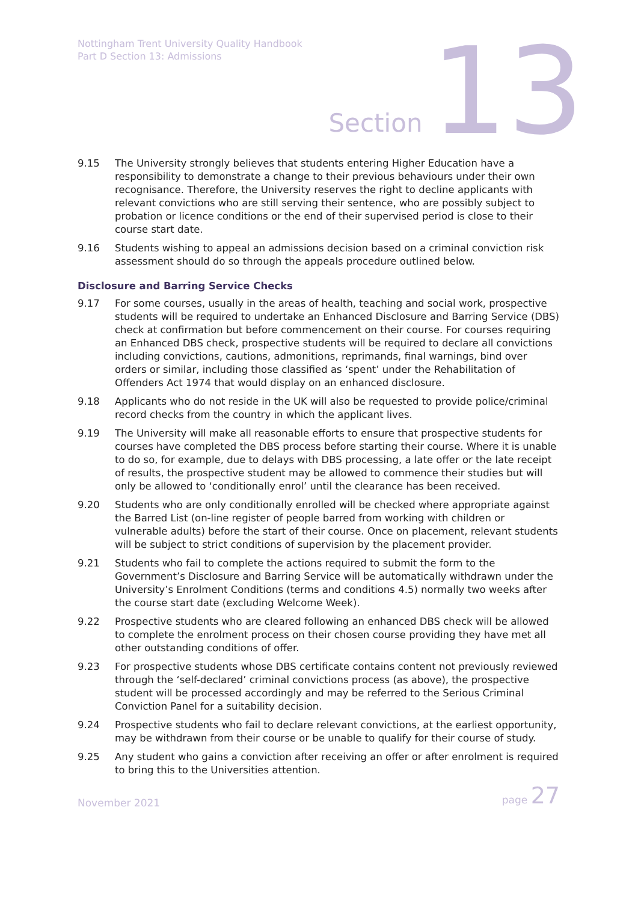Nottingham Trent University Quality Handbook
Part D Section 13: Admissions
Section 13
9.15 The University strongly believes that students entering Higher Education have a responsibility to demonstrate a change to their previous behaviours under their own recognisance. Therefore, the University reserves the right to decline applicants with relevant convictions who are still serving their sentence, who are possibly subject to probation or licence conditions or the end of their supervised period is close to their course start date.
9.16 Students wishing to appeal an admissions decision based on a criminal conviction risk assessment should do so through the appeals procedure outlined below.
Disclosure and Barring Service Checks
9.17 For some courses, usually in the areas of health, teaching and social work, prospective students will be required to undertake an Enhanced Disclosure and Barring Service (DBS) check at confirmation but before commencement on their course. For courses requiring an Enhanced DBS check, prospective students will be required to declare all convictions including convictions, cautions, admonitions, reprimands, final warnings, bind over orders or similar, including those classified as ‘spent’ under the Rehabilitation of Offenders Act 1974 that would display on an enhanced disclosure.
9.18 Applicants who do not reside in the UK will also be requested to provide police/criminal record checks from the country in which the applicant lives.
9.19 The University will make all reasonable efforts to ensure that prospective students for courses have completed the DBS process before starting their course. Where it is unable to do so, for example, due to delays with DBS processing, a late offer or the late receipt of results, the prospective student may be allowed to commence their studies but will only be allowed to ‘conditionally enrol’ until the clearance has been received.
9.20 Students who are only conditionally enrolled will be checked where appropriate against the Barred List (on-line register of people barred from working with children or vulnerable adults) before the start of their course. Once on placement, relevant students will be subject to strict conditions of supervision by the placement provider.
9.21 Students who fail to complete the actions required to submit the form to the Government’s Disclosure and Barring Service will be automatically withdrawn under the University’s Enrolment Conditions (terms and conditions 4.5) normally two weeks after the course start date (excluding Welcome Week).
9.22 Prospective students who are cleared following an enhanced DBS check will be allowed to complete the enrolment process on their chosen course providing they have met all other outstanding conditions of offer.
9.23 For prospective students whose DBS certificate contains content not previously reviewed through the ‘self-declared’ criminal convictions process (as above), the prospective student will be processed accordingly and may be referred to the Serious Criminal Conviction Panel for a suitability decision.
9.24 Prospective students who fail to declare relevant convictions, at the earliest opportunity, may be withdrawn from their course or be unable to qualify for their course of study.
9.25 Any student who gains a conviction after receiving an offer or after enrolment is required to bring this to the Universities attention.
November 2021 page 27